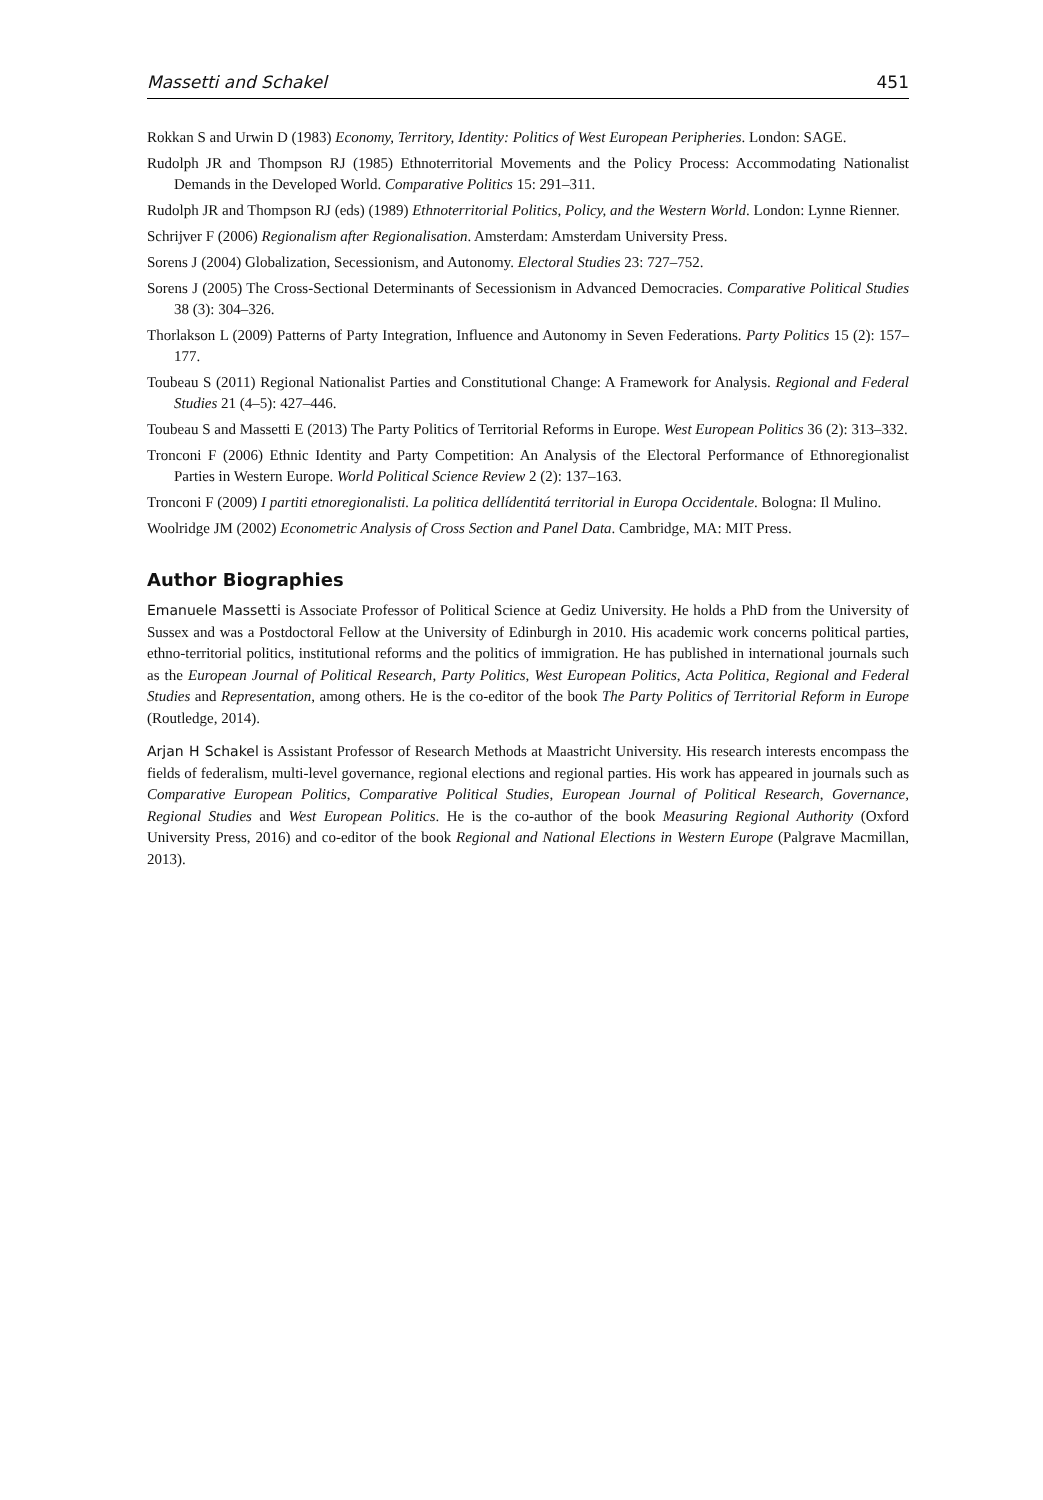Massetti and Schakel 451
Rokkan S and Urwin D (1983) Economy, Territory, Identity: Politics of West European Peripheries. London: SAGE.
Rudolph JR and Thompson RJ (1985) Ethnoterritorial Movements and the Policy Process: Accommodating Nationalist Demands in the Developed World. Comparative Politics 15: 291–311.
Rudolph JR and Thompson RJ (eds) (1989) Ethnoterritorial Politics, Policy, and the Western World. London: Lynne Rienner.
Schrijver F (2006) Regionalism after Regionalisation. Amsterdam: Amsterdam University Press.
Sorens J (2004) Globalization, Secessionism, and Autonomy. Electoral Studies 23: 727–752.
Sorens J (2005) The Cross-Sectional Determinants of Secessionism in Advanced Democracies. Comparative Political Studies 38 (3): 304–326.
Thorlakson L (2009) Patterns of Party Integration, Influence and Autonomy in Seven Federations. Party Politics 15 (2): 157–177.
Toubeau S (2011) Regional Nationalist Parties and Constitutional Change: A Framework for Analysis. Regional and Federal Studies 21 (4–5): 427–446.
Toubeau S and Massetti E (2013) The Party Politics of Territorial Reforms in Europe. West European Politics 36 (2): 313–332.
Tronconi F (2006) Ethnic Identity and Party Competition: An Analysis of the Electoral Performance of Ethnoregionalist Parties in Western Europe. World Political Science Review 2 (2): 137–163.
Tronconi F (2009) I partiti etnoregionalisti. La politica dellídentitá territorial in Europa Occidentale. Bologna: Il Mulino.
Woolridge JM (2002) Econometric Analysis of Cross Section and Panel Data. Cambridge, MA: MIT Press.
Author Biographies
Emanuele Massetti is Associate Professor of Political Science at Gediz University. He holds a PhD from the University of Sussex and was a Postdoctoral Fellow at the University of Edinburgh in 2010. His academic work concerns political parties, ethno-territorial politics, institutional reforms and the politics of immigration. He has published in international journals such as the European Journal of Political Research, Party Politics, West European Politics, Acta Politica, Regional and Federal Studies and Representation, among others. He is the co-editor of the book The Party Politics of Territorial Reform in Europe (Routledge, 2014).
Arjan H Schakel is Assistant Professor of Research Methods at Maastricht University. His research interests encompass the fields of federalism, multi-level governance, regional elections and regional parties. His work has appeared in journals such as Comparative European Politics, Comparative Political Studies, European Journal of Political Research, Governance, Regional Studies and West European Politics. He is the co-author of the book Measuring Regional Authority (Oxford University Press, 2016) and co-editor of the book Regional and National Elections in Western Europe (Palgrave Macmillan, 2013).